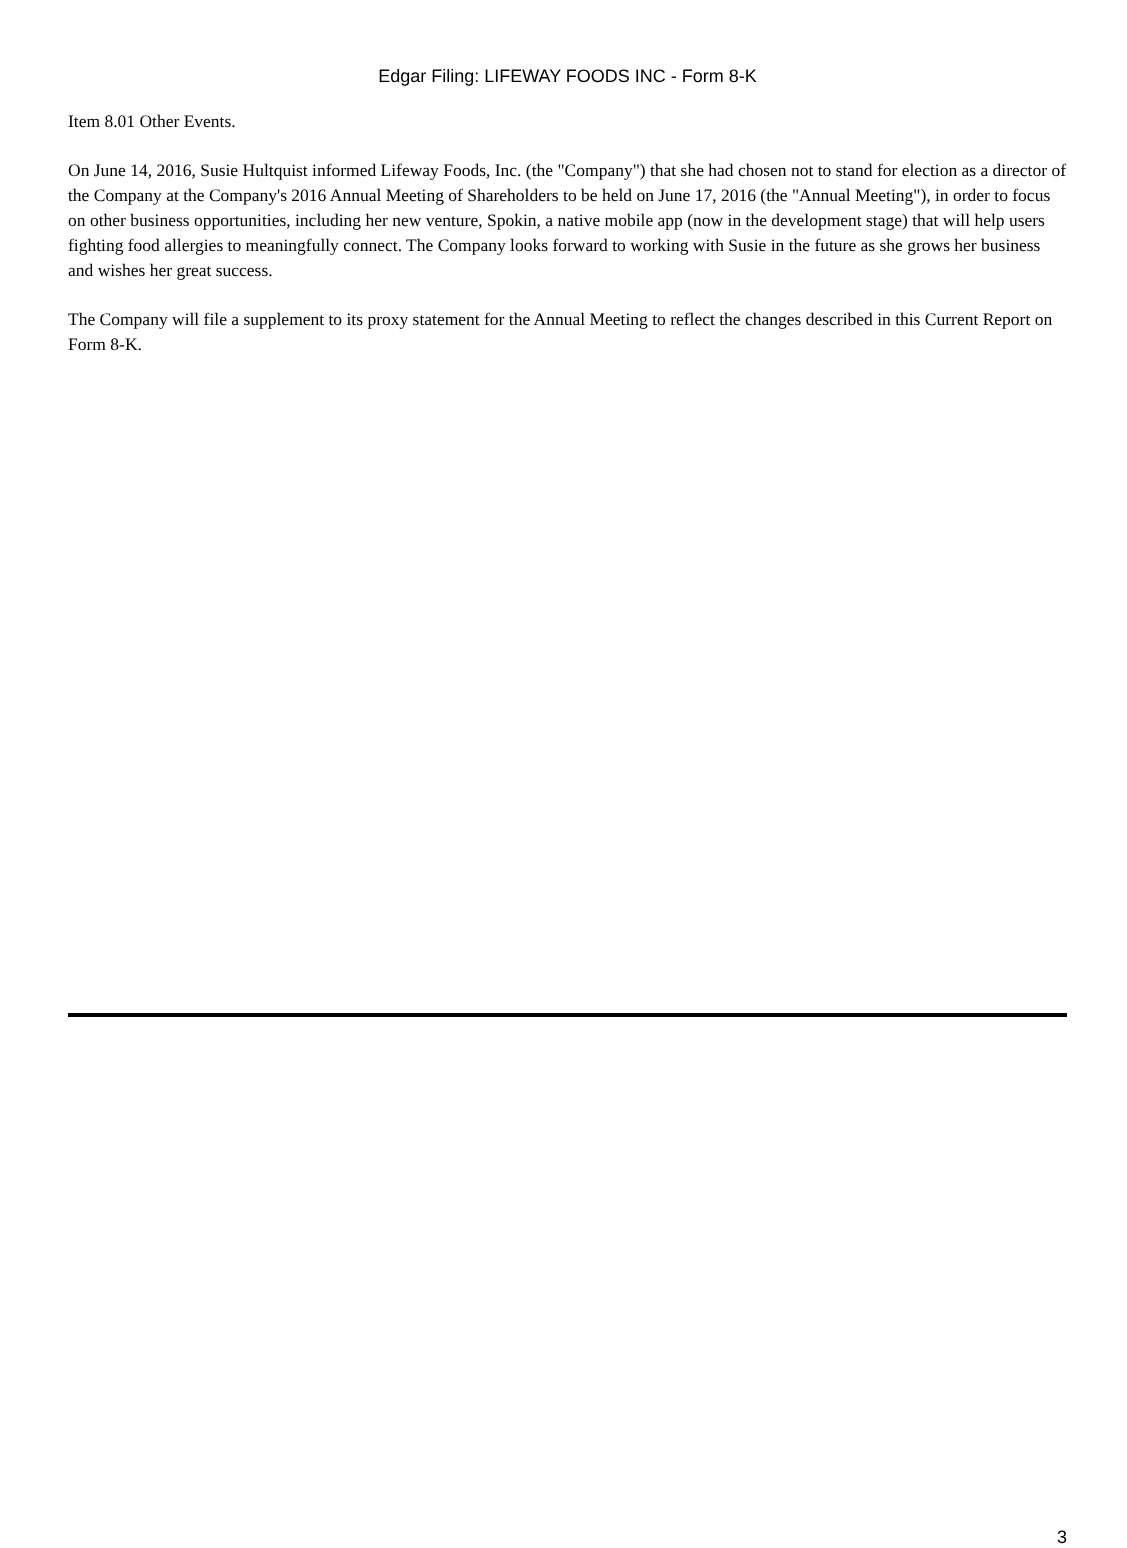Edgar Filing: LIFEWAY FOODS INC - Form 8-K
Item 8.01 Other Events.
On June 14, 2016, Susie Hultquist informed Lifeway Foods, Inc. (the "Company") that she had chosen not to stand for election as a director of the Company at the Company's 2016 Annual Meeting of Shareholders to be held on June 17, 2016 (the "Annual Meeting"), in order to focus on other business opportunities, including her new venture, Spokin, a native mobile app (now in the development stage) that will help users fighting food allergies to meaningfully connect. The Company looks forward to working with Susie in the future as she grows her business and wishes her great success.
The Company will file a supplement to its proxy statement for the Annual Meeting to reflect the changes described in this Current Report on Form 8-K.
3